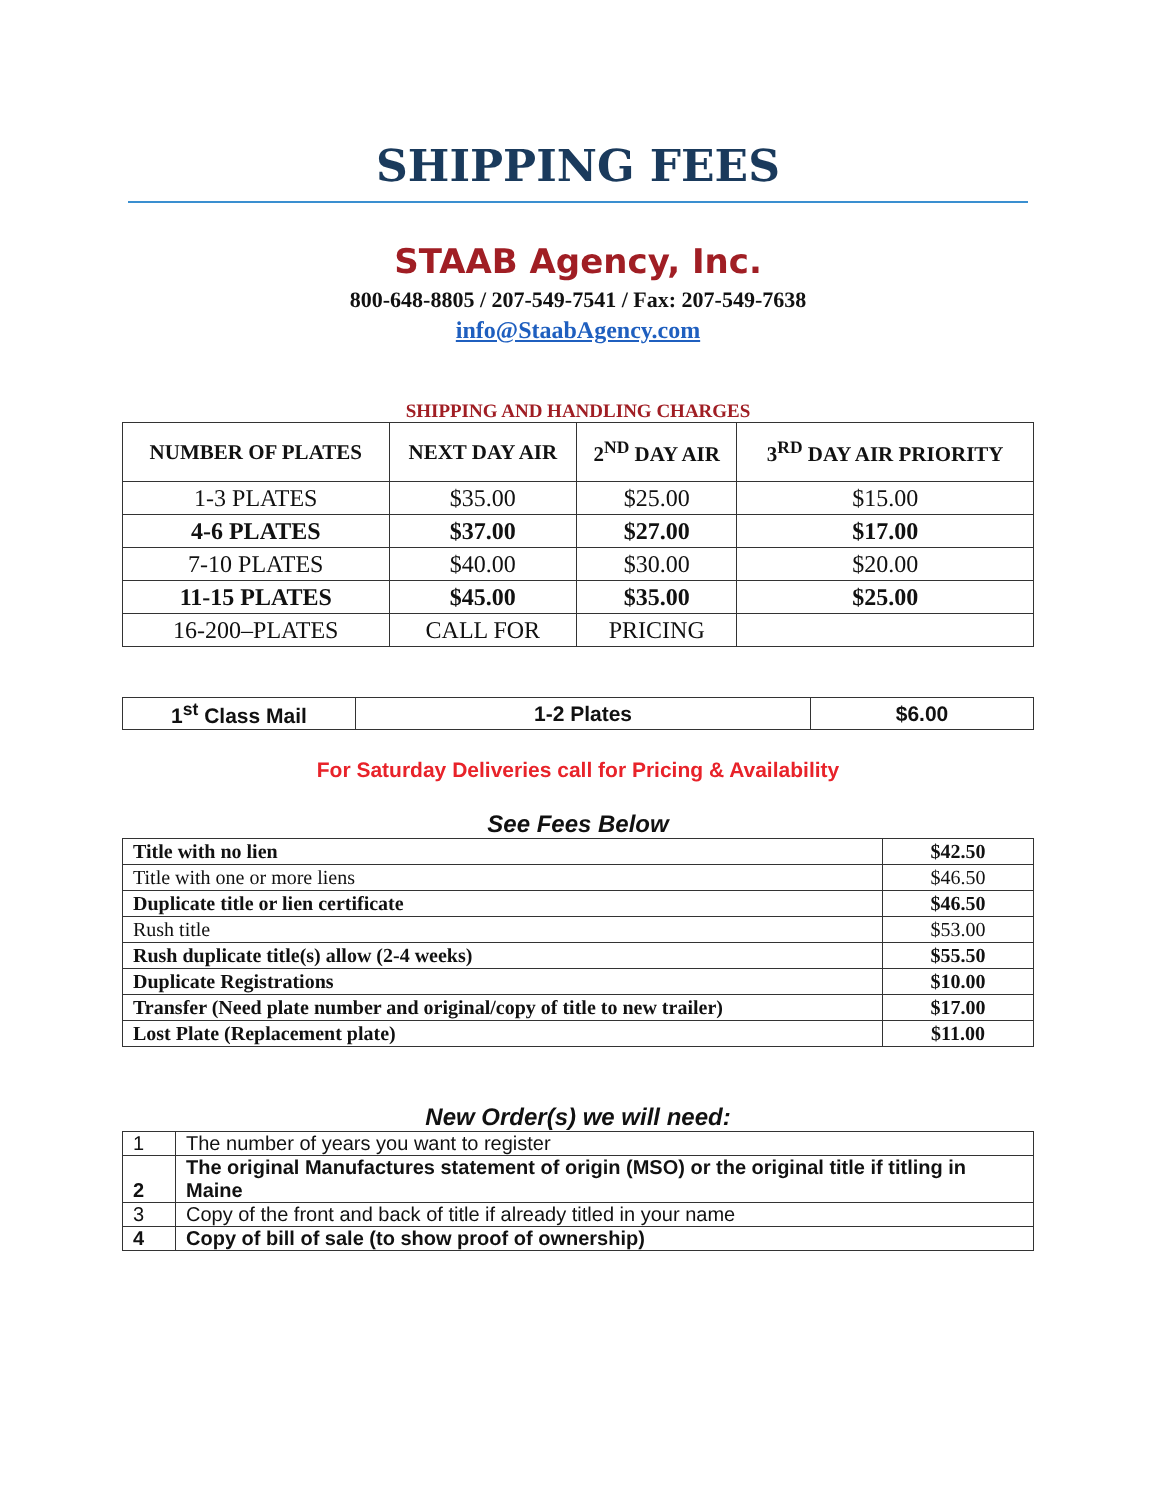SHIPPING FEES
STAAB Agency, Inc.
800-648-8805 / 207-549-7541 / Fax: 207-549-7638
info@StaabAgency.com
SHIPPING AND HANDLING CHARGES
| NUMBER OF PLATES | NEXT DAY AIR | 2<sup>ND</sup> DAY AIR | 3<sup>RD</sup> DAY AIR PRIORITY |
| --- | --- | --- | --- |
| 1-3 PLATES | $35.00 | $25.00 | $15.00 |
| 4-6 PLATES | $37.00 | $27.00 | $17.00 |
| 7-10 PLATES | $40.00 | $30.00 | $20.00 |
| 11-15 PLATES | $45.00 | $35.00 | $25.00 |
| 16-200–PLATES | CALL FOR | PRICING | |
| 1<sup>st</sup> Class Mail | 1-2 Plates | $6.00 |
For Saturday Deliveries call for Pricing & Availability
See Fees Below
| Title with no lien | $42.50 |
| Title with one or more liens | $46.50 |
| Duplicate title or lien certificate | $46.50 |
| Rush title | $53.00 |
| Rush duplicate title(s) allow (2-4 weeks) | $55.50 |
| Duplicate Registrations | $10.00 |
| Transfer (Need plate number and original/copy of title to new trailer) | $17.00 |
| Lost Plate (Replacement plate) | $11.00 |
New Order(s) we will need:
| 1 | The number of years you want to register |
| 2 | The original Manufactures statement of origin (MSO) or the original title if titling in Maine |
| 3 | Copy of the front and back of title if already titled in your name |
| 4 | Copy of bill of sale (to show proof of ownership) |